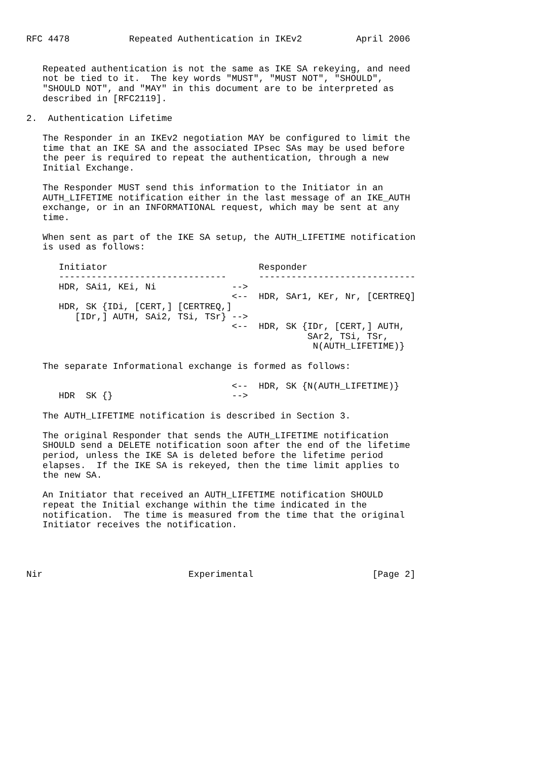RFC 4478           Repeated Authentication in IKEv2          April 2006


   Repeated authentication is not the same as IKE SA rekeying, and need
   not be tied to it.  The key words "MUST", "MUST NOT", "SHOULD",
   "SHOULD NOT", and "MAY" in this document are to be interpreted as
   described in [RFC2119].

2.  Authentication Lifetime

   The Responder in an IKEv2 negotiation MAY be configured to limit the
   time that an IKE SA and the associated IPsec SAs may be used before
   the peer is required to repeat the authentication, through a new
   Initial Exchange.

   The Responder MUST send this information to the Initiator in an
   AUTH_LIFETIME notification either in the last message of an IKE_AUTH
   exchange, or in an INFORMATIONAL request, which may be sent at any
   time.

   When sent as part of the IKE SA setup, the AUTH_LIFETIME notification
   is used as follows:

      Initiator                            Responder
      -------------------------------      -----------------------------
      HDR, SAi1, KEi, Ni              -->
                                      <--  HDR, SAr1, KEr, Nr, [CERTREQ]
      HDR, SK {IDi, [CERT,] [CERTREQ,]
         [IDr,] AUTH, SAi2, TSi, TSr} -->
                                      <--  HDR, SK {IDr, [CERT,] AUTH,
                                                    SAr2, TSi, TSr,
                                                     N(AUTH_LIFETIME)}

   The separate Informational exchange is formed as follows:

                                      <--  HDR, SK {N(AUTH_LIFETIME)}
      HDR  SK {}                      -->

   The AUTH_LIFETIME notification is described in Section 3.

   The original Responder that sends the AUTH_LIFETIME notification
   SHOULD send a DELETE notification soon after the end of the lifetime
   period, unless the IKE SA is deleted before the lifetime period
   elapses.  If the IKE SA is rekeyed, then the time limit applies to
   the new SA.

   An Initiator that received an AUTH_LIFETIME notification SHOULD
   repeat the Initial exchange within the time indicated in the
   notification.  The time is measured from the time that the original
   Initiator receives the notification.




Nir                           Experimental                      [Page 2]